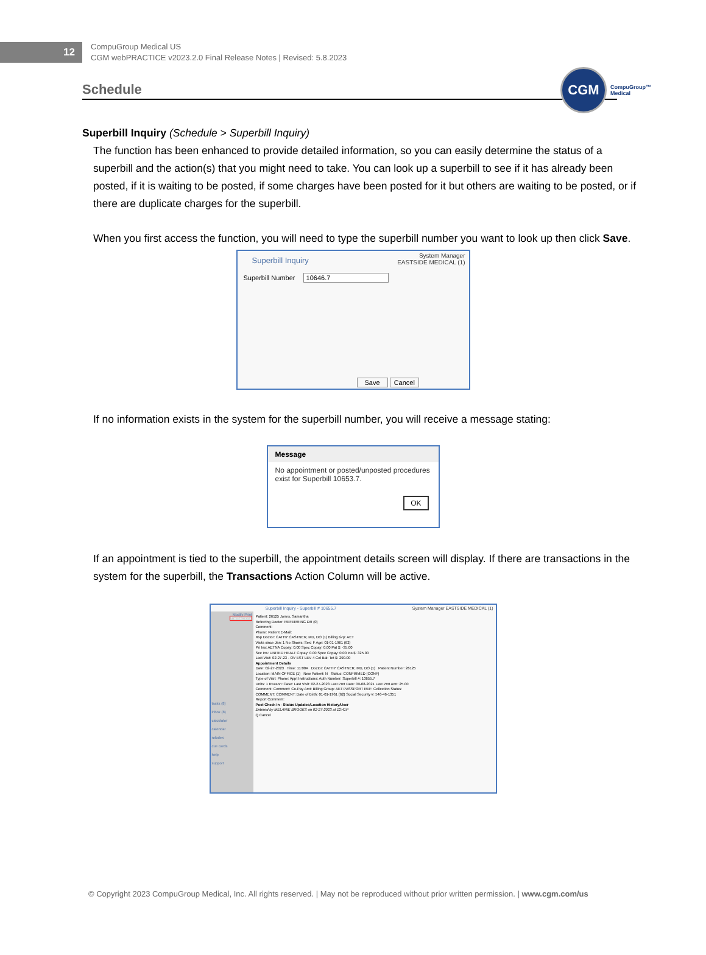12
CompuGroup Medical US
CGM webPRACTICE v2023.2.0 Final Release Notes | Revised: 5.8.2023
CGM
CompuGroup™
Medical
Schedule
Superbill Inquiry (Schedule > Superbill Inquiry)
The function has been enhanced to provide detailed information, so you can easily determine the status of a superbill and the action(s) that you might need to take. You can look up a superbill to see if it has already been posted, if it is waiting to be posted, if some charges have been posted for it but others are waiting to be posted, or if there are duplicate charges for the superbill.
When you first access the function, you will need to type the superbill number you want to look up then click Save.
Superbill Inquiry System Manager
EASTSIDE MEDICAL (1)
Superbill Number 10646.7
Save Cancel
If no information exists in the system for the superbill number, you will receive a message stating:
Message
No appointment or posted/unposted procedures exist for Superbill 10653.7.
OK
If an appointment is tied to the superbill, the appointment details screen will display. If there are transactions in the system for the superbill, the Transactions Action Column will be active.
Superbill Inquiry - Superbill # 10655.7 System Manager EASTSIDE MEDICAL (1)
Modify Print Transactions
tasks (8)
inbox (8)
calculator
calendar
rolodex
cue cards
help
support
Patient: 26125 Jones, Samantha
Referring Doctor: REFERRING DR (0)
Comment:
Phone: Patient E-Mail:
Rsp Doctor: CATHY CASTNER, MD, DO (1) Billing Grp: AET
Visits since Jan: 1 No Shows: Sex: F Age: 01-01-1961 (62)
Pri Ins: AETNA Copay: 0.00 Spec Copay: 0.00 Pat $: -35.00
Sec Ins: UNITED HEALT Copay: 0.00 Spec Copay: 0.00 Ins $: 325.00
Last Visit: 02-27-23 - OV EST LEV 4 Col Bal: Tot $: 290.00
Appointment Details
Date: 02-27-2023 Time: 11:00A Doctor: CATHY CASTNER, MD, DO (1) Patient Number: 26125
Location: MAIN OFFICE (1) New Patient: N Status: CONFIRMED (CONF)
Type of Visit: Phone: Appt Instructions: Auth Number: Superbill #: 10655.7
Units: 1 Reason: Case: Last Visit: 02-27-2023 Last Pmt Date: 09-08-2021 Last Pmt Amt: 25.00
Comment: Comment: Co-Pay Amt: Billing Group: AET PASSPORT REF: Collection Status:
COMMENT: COMMENT: Date of Birth: 01-01-1961 (62) Social Security #: 546-46-1351
Report Comment:
Post Check In - Status Updates/Location History/User
Entered by MELANIE BROOKS on 02-27-2023 at 12:41P
Q Cancel
© Copyright 2023 CompuGroup Medical, Inc. All rights reserved. | May not be reproduced without prior written permission. | www.cgm.com/us